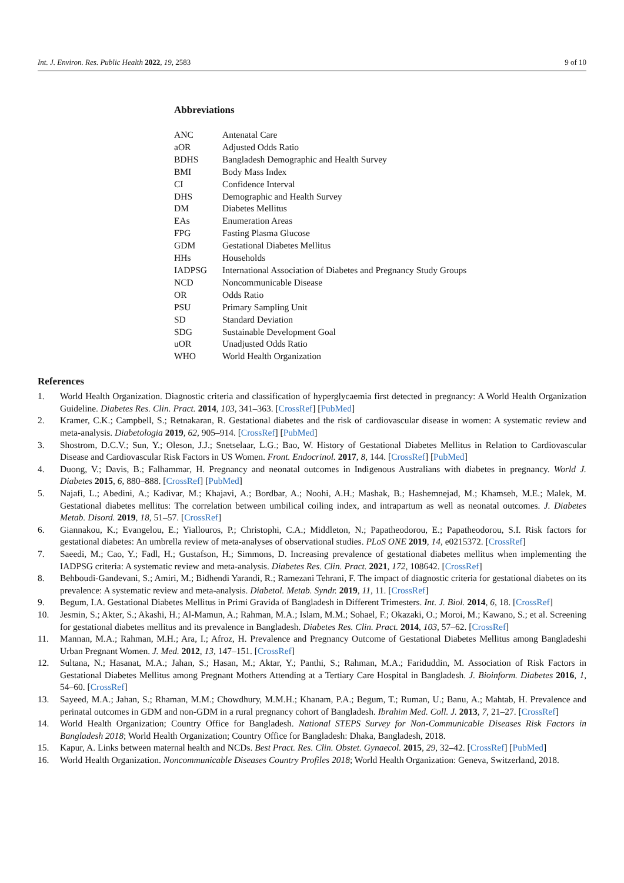Int. J. Environ. Res. Public Health 2022, 19, 2583 9 of 10
Abbreviations
| ANC | Antenatal Care |
| aOR | Adjusted Odds Ratio |
| BDHS | Bangladesh Demographic and Health Survey |
| BMI | Body Mass Index |
| CI | Confidence Interval |
| DHS | Demographic and Health Survey |
| DM | Diabetes Mellitus |
| EAs | Enumeration Areas |
| FPG | Fasting Plasma Glucose |
| GDM | Gestational Diabetes Mellitus |
| HHs | Households |
| IADPSG | International Association of Diabetes and Pregnancy Study Groups |
| NCD | Noncommunicable Disease |
| OR | Odds Ratio |
| PSU | Primary Sampling Unit |
| SD | Standard Deviation |
| SDG | Sustainable Development Goal |
| uOR | Unadjusted Odds Ratio |
| WHO | World Health Organization |
References
1. World Health Organization. Diagnostic criteria and classification of hyperglycaemia first detected in pregnancy: A World Health Organization Guideline. Diabetes Res. Clin. Pract. 2014, 103, 341–363. [CrossRef] [PubMed]
2. Kramer, C.K.; Campbell, S.; Retnakaran, R. Gestational diabetes and the risk of cardiovascular disease in women: A systematic review and meta-analysis. Diabetologia 2019, 62, 905–914. [CrossRef] [PubMed]
3. Shostrom, D.C.V.; Sun, Y.; Oleson, J.J.; Snetselaar, L.G.; Bao, W. History of Gestational Diabetes Mellitus in Relation to Cardiovascular Disease and Cardiovascular Risk Factors in US Women. Front. Endocrinol. 2017, 8, 144. [CrossRef] [PubMed]
4. Duong, V.; Davis, B.; Falhammar, H. Pregnancy and neonatal outcomes in Indigenous Australians with diabetes in pregnancy. World J. Diabetes 2015, 6, 880–888. [CrossRef] [PubMed]
5. Najafi, L.; Abedini, A.; Kadivar, M.; Khajavi, A.; Bordbar, A.; Noohi, A.H.; Mashak, B.; Hashemnejad, M.; Khamseh, M.E.; Malek, M. Gestational diabetes mellitus: The correlation between umbilical coiling index, and intrapartum as well as neonatal outcomes. J. Diabetes Metab. Disord. 2019, 18, 51–57. [CrossRef]
6. Giannakou, K.; Evangelou, E.; Yiallouros, P.; Christophi, C.A.; Middleton, N.; Papatheodorou, E.; Papatheodorou, S.I. Risk factors for gestational diabetes: An umbrella review of meta-analyses of observational studies. PLoS ONE 2019, 14, e0215372. [CrossRef]
7. Saeedi, M.; Cao, Y.; Fadl, H.; Gustafson, H.; Simmons, D. Increasing prevalence of gestational diabetes mellitus when implementing the IADPSG criteria: A systematic review and meta-analysis. Diabetes Res. Clin. Pract. 2021, 172, 108642. [CrossRef]
8. Behboudi-Gandevani, S.; Amiri, M.; Bidhendi Yarandi, R.; Ramezani Tehrani, F. The impact of diagnostic criteria for gestational diabetes on its prevalence: A systematic review and meta-analysis. Diabetol. Metab. Syndr. 2019, 11, 11. [CrossRef]
9. Begum, I.A. Gestational Diabetes Mellitus in Primi Gravida of Bangladesh in Different Trimesters. Int. J. Biol. 2014, 6, 18. [CrossRef]
10. Jesmin, S.; Akter, S.; Akashi, H.; Al-Mamun, A.; Rahman, M.A.; Islam, M.M.; Sohael, F.; Okazaki, O.; Moroi, M.; Kawano, S.; et al. Screening for gestational diabetes mellitus and its prevalence in Bangladesh. Diabetes Res. Clin. Pract. 2014, 103, 57–62. [CrossRef]
11. Mannan, M.A.; Rahman, M.H.; Ara, I.; Afroz, H. Prevalence and Pregnancy Outcome of Gestational Diabetes Mellitus among Bangladeshi Urban Pregnant Women. J. Med. 2012, 13, 147–151. [CrossRef]
12. Sultana, N.; Hasanat, M.A.; Jahan, S.; Hasan, M.; Aktar, Y.; Panthi, S.; Rahman, M.A.; Fariduddin, M. Association of Risk Factors in Gestational Diabetes Mellitus among Pregnant Mothers Attending at a Tertiary Care Hospital in Bangladesh. J. Bioinform. Diabetes 2016, 1, 54–60. [CrossRef]
13. Sayeed, M.A.; Jahan, S.; Rhaman, M.M.; Chowdhury, M.M.H.; Khanam, P.A.; Begum, T.; Ruman, U.; Banu, A.; Mahtab, H. Prevalence and perinatal outcomes in GDM and non-GDM in a rural pregnancy cohort of Bangladesh. Ibrahim Med. Coll. J. 2013, 7, 21–27. [CrossRef]
14. World Health Organization; Country Office for Bangladesh. National STEPS Survey for Non-Communicable Diseases Risk Factors in Bangladesh 2018; World Health Organization; Country Office for Bangladesh: Dhaka, Bangladesh, 2018.
15. Kapur, A. Links between maternal health and NCDs. Best Pract. Res. Clin. Obstet. Gynaecol. 2015, 29, 32–42. [CrossRef] [PubMed]
16. World Health Organization. Noncommunicable Diseases Country Profiles 2018; World Health Organization: Geneva, Switzerland, 2018.